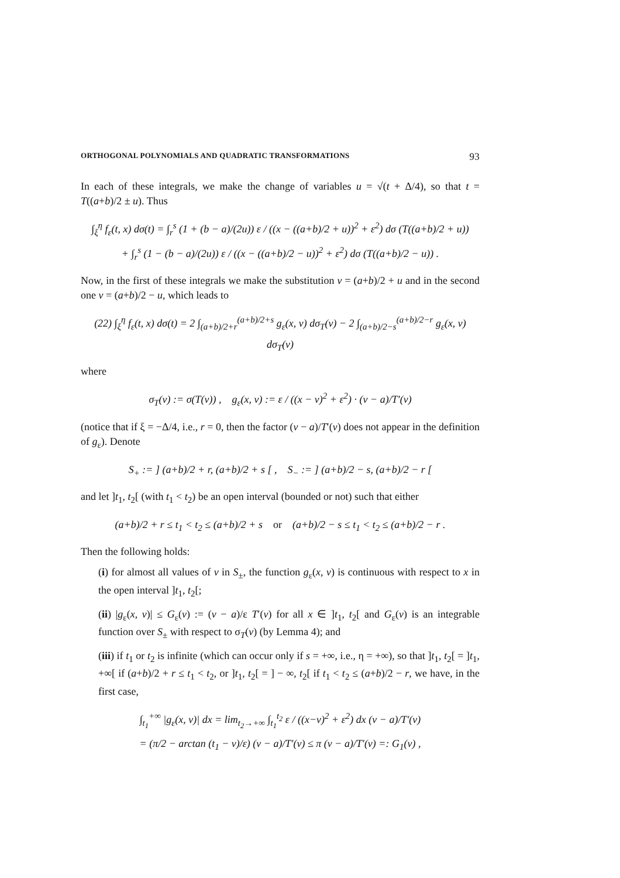ORTHOGONAL POLYNOMIALS AND QUADRATIC TRANSFORMATIONS 93
In each of these integrals, we make the change of variables u = √(t + Δ/4), so that t = T((a+b)/2 ± u). Thus
∫<sub>ξ</sub><sup>η</sup> f<sub>ε</sub>(t, x) dσ(t) = ∫<sub>r</sub><sup>s</sup> (1 + (b − a)/(2u)) ε / ((x − ((a+b)/2 + u))<sup>2</sup> + ε<sup>2</sup>) dσ (T((a+b)/2 + u))
+ ∫<sub>r</sub><sup>s</sup> (1 − (b − a)/(2u)) ε / ((x − ((a+b)/2 − u))<sup>2</sup> + ε<sup>2</sup>) dσ (T((a+b)/2 − u)) .
Now, in the first of these integrals we make the substitution v = (a+b)/2 + u and in the second one v = (a+b)/2 − u, which leads to
(22) ∫<sub>ξ</sub><sup>η</sup> f<sub>ε</sub>(t, x) dσ(t) = 2 ∫<sub>(a+b)/2+r</sub><sup>(a+b)/2+s</sup> g<sub>ε</sub>(x, v) dσ<sub>T</sub>(v) − 2 ∫<sub>(a+b)/2−s</sub><sup>(a+b)/2−r</sup> g<sub>ε</sub>(x, v) dσ<sub>T</sub>(v)
where
σ<sub>T</sub>(v) := σ(T(v)) , g<sub>ε</sub>(x, v) := ε / ((x − v)<sup>2</sup> + ε<sup>2</sup>) · (v − a)/T′(v)
(notice that if ξ = −Δ/4, i.e., r = 0, then the factor (v − a)/T′(v) does not appear in the definition of g<sub>ε</sub>). Denote
S<sub>+</sub> := ] (a+b)/2 + r, (a+b)/2 + s [ , S<sub>−</sub> := ] (a+b)/2 − s, (a+b)/2 − r [
and let ]t<sub>1</sub>, t<sub>2</sub>[ (with t<sub>1</sub> < t<sub>2</sub>) be an open interval (bounded or not) such that either
(a+b)/2 + r ≤ t<sub>1</sub> < t<sub>2</sub> ≤ (a+b)/2 + s or (a+b)/2 − s ≤ t<sub>1</sub> < t<sub>2</sub> ≤ (a+b)/2 − r .
Then the following holds:
(i) for almost all values of v in S<sub>±</sub>, the function g<sub>ε</sub>(x, v) is continuous with respect to x in the open interval ]t<sub>1</sub>, t<sub>2</sub>[;
(ii) |g<sub>ε</sub>(x, v)| ≤ G<sub>ε</sub>(v) := (v − a)/ε T′(v) for all x ∈ ]t<sub>1</sub>, t<sub>2</sub>[ and G<sub>ε</sub>(v) is an integrable function over S<sub>±</sub> with respect to σ<sub>T</sub>(v) (by Lemma 4); and
(iii) if t<sub>1</sub> or t<sub>2</sub> is infinite (which can occur only if s = +∞, i.e., η = +∞), so that ]t<sub>1</sub>, t<sub>2</sub>[ = ]t<sub>1</sub>, +∞[ if (a+b)/2 + r ≤ t<sub>1</sub> < t<sub>2</sub>, or ]t<sub>1</sub>, t<sub>2</sub>[ = ] − ∞, t<sub>2</sub>[ if t<sub>1</sub> < t<sub>2</sub> ≤ (a+b)/2 − r, we have, in the first case,
∫<sub>t<sub>1</sub></sub><sup>+∞</sup> |g<sub>ε</sub>(x, v)| dx = lim<sub>t<sub>2</sub>→+∞</sub> ∫<sub>t<sub>1</sub></sub><sup>t<sub>2</sub></sup> ε / ((x−v)<sup>2</sup> + ε<sup>2</sup>) dx (v − a)/T′(v)
= (π/2 − arctan (t<sub>1</sub> − v)/ε) (v − a)/T′(v) ≤ π (v − a)/T′(v) =: G<sub>1</sub>(v) ,